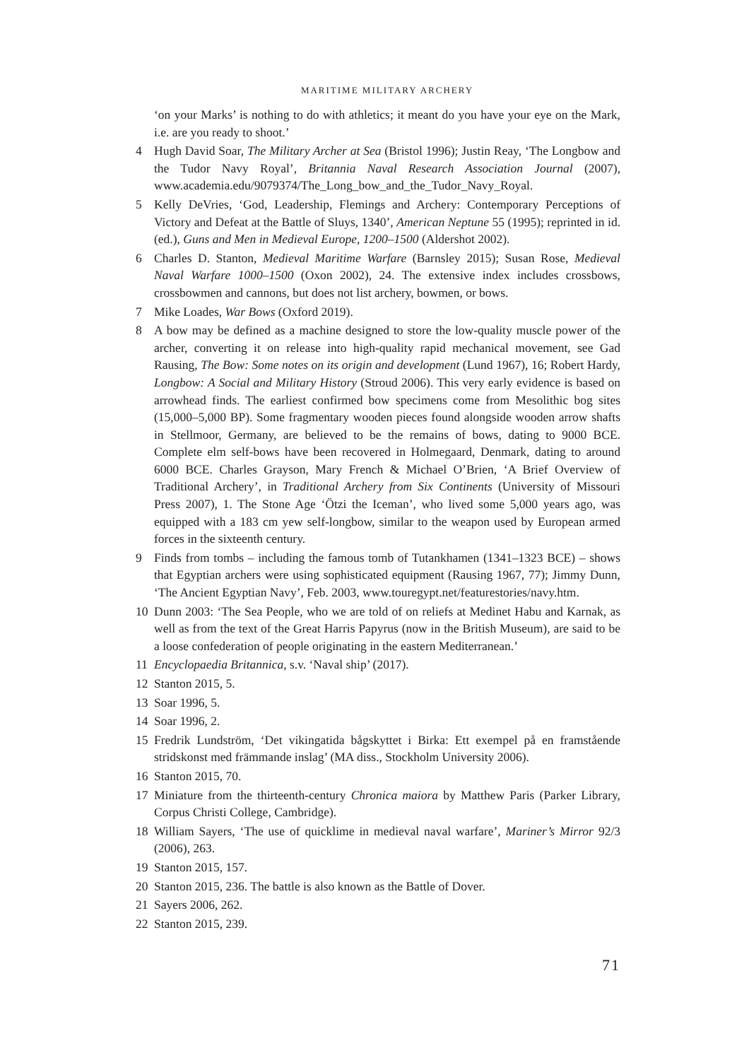MARITIME MILITARY ARCHERY
‘on your Marks’ is nothing to do with athletics; it meant do you have your eye on the Mark, i.e. are you ready to shoot.’
4 Hugh David Soar, The Military Archer at Sea (Bristol 1996); Justin Reay, ‘The Longbow and the Tudor Navy Royal’, Britannia Naval Research Association Journal (2007), www.academia.edu/9079374/The_Long_bow_and_the_Tudor_Navy_Royal.
5 Kelly DeVries, ‘God, Leadership, Flemings and Archery: Contemporary Perceptions of Victory and Defeat at the Battle of Sluys, 1340’, American Neptune 55 (1995); reprinted in id. (ed.), Guns and Men in Medieval Europe, 1200–1500 (Aldershot 2002).
6 Charles D. Stanton, Medieval Maritime Warfare (Barnsley 2015); Susan Rose, Medieval Naval Warfare 1000–1500 (Oxon 2002), 24. The extensive index includes crossbows, crossbowmen and cannons, but does not list archery, bowmen, or bows.
7 Mike Loades, War Bows (Oxford 2019).
8 A bow may be defined as a machine designed to store the low-quality muscle power of the archer, converting it on release into high-quality rapid mechanical movement, see Gad Rausing, The Bow: Some notes on its origin and development (Lund 1967), 16; Robert Hardy, Longbow: A Social and Military History (Stroud 2006). This very early evidence is based on arrowhead finds. The earliest confirmed bow specimens come from Mesolithic bog sites (15,000–5,000 BP). Some fragmentary wooden pieces found alongside wooden arrow shafts in Stellmoor, Germany, are believed to be the remains of bows, dating to 9000 BCE. Complete elm self-bows have been recovered in Holmegaard, Denmark, dating to around 6000 BCE. Charles Grayson, Mary French & Michael O’Brien, ‘A Brief Overview of Traditional Archery’, in Traditional Archery from Six Continents (University of Missouri Press 2007), 1. The Stone Age ‘Ötzi the Iceman’, who lived some 5,000 years ago, was equipped with a 183 cm yew self-longbow, similar to the weapon used by European armed forces in the sixteenth century.
9 Finds from tombs – including the famous tomb of Tutankhamen (1341–1323 BCE) – shows that Egyptian archers were using sophisticated equipment (Rausing 1967, 77); Jimmy Dunn, ‘The Ancient Egyptian Navy’, Feb. 2003, www.touregypt.net/featurestories/navy.htm.
10 Dunn 2003: ‘The Sea People, who we are told of on reliefs at Medinet Habu and Karnak, as well as from the text of the Great Harris Papyrus (now in the British Museum), are said to be a loose confederation of people originating in the eastern Mediterranean.’
11 Encyclopaedia Britannica, s.v. ‘Naval ship’ (2017).
12 Stanton 2015, 5.
13 Soar 1996, 5.
14 Soar 1996, 2.
15 Fredrik Lundström, ‘Det vikingatida bågskyttet i Birka: Ett exempel på en framstående stridskonst med främmande inslag’ (MA diss., Stockholm University 2006).
16 Stanton 2015, 70.
17 Miniature from the thirteenth-century Chronica maiora by Matthew Paris (Parker Library, Corpus Christi College, Cambridge).
18 William Sayers, ‘The use of quicklime in medieval naval warfare’, Mariner’s Mirror 92/3 (2006), 263.
19 Stanton 2015, 157.
20 Stanton 2015, 236. The battle is also known as the Battle of Dover.
21 Sayers 2006, 262.
22 Stanton 2015, 239.
71